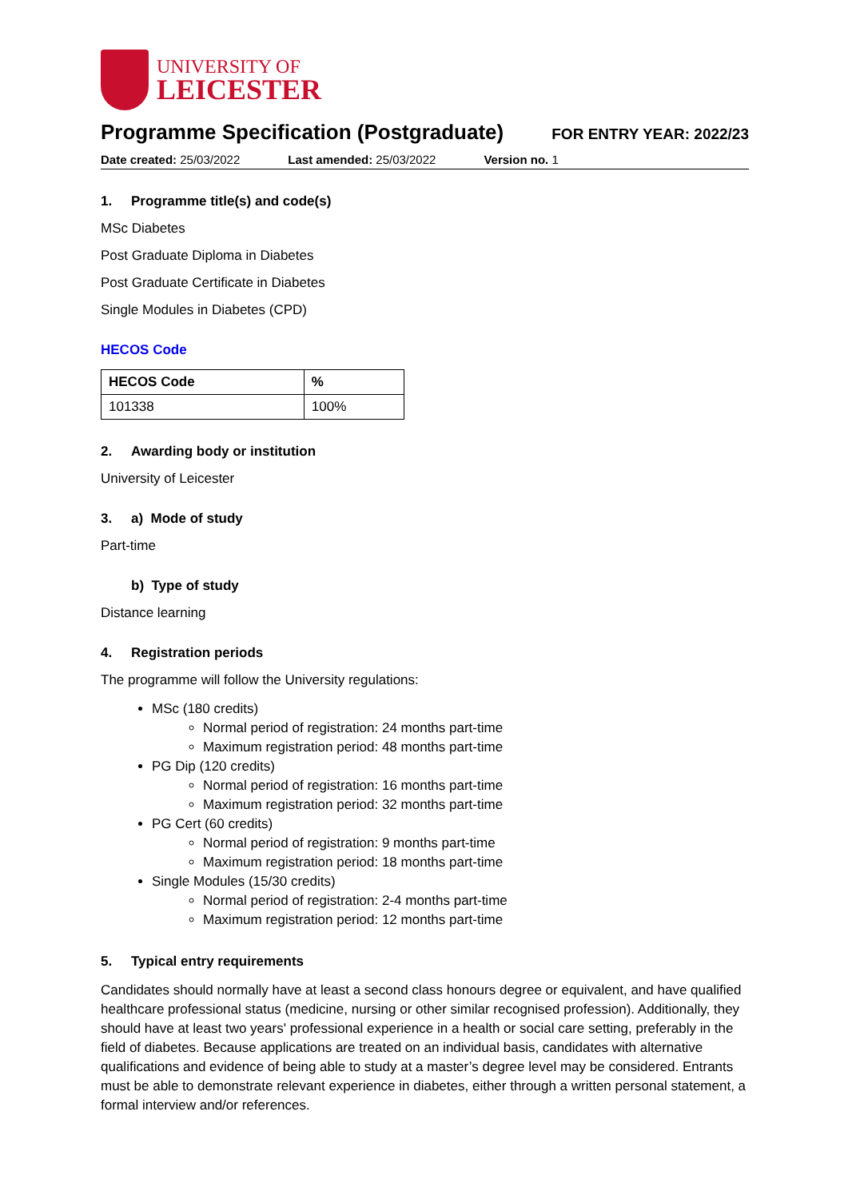UNIVERSITY OF
LEICESTER
Programme Specification (Postgraduate)
FOR ENTRY YEAR: 2022/23
Date created: 25/03/2022 Last amended: 25/03/2022 Version no. 1
1. Programme title(s) and code(s)
MSc Diabetes
Post Graduate Diploma in Diabetes
Post Graduate Certificate in Diabetes
Single Modules in Diabetes (CPD)
HECOS Code
| HECOS Code | % |
| --- | --- |
| 101338 | 100% |
2. Awarding body or institution
University of Leicester
3. a) Mode of study
Part-time
b) Type of study
Distance learning
4. Registration periods
The programme will follow the University regulations:
MSc (180 credits)
Normal period of registration: 24 months part-time
Maximum registration period: 48 months part-time
PG Dip (120 credits)
Normal period of registration: 16 months part-time
Maximum registration period: 32 months part-time
PG Cert (60 credits)
Normal period of registration: 9 months part-time
Maximum registration period: 18 months part-time
Single Modules (15/30 credits)
Normal period of registration: 2-4 months part-time
Maximum registration period: 12 months part-time
5. Typical entry requirements
Candidates should normally have at least a second class honours degree or equivalent, and have qualified healthcare professional status (medicine, nursing or other similar recognised profession). Additionally, they should have at least two years' professional experience in a health or social care setting, preferably in the field of diabetes. Because applications are treated on an individual basis, candidates with alternative qualifications and evidence of being able to study at a master’s degree level may be considered. Entrants must be able to demonstrate relevant experience in diabetes, either through a written personal statement, a formal interview and/or references.